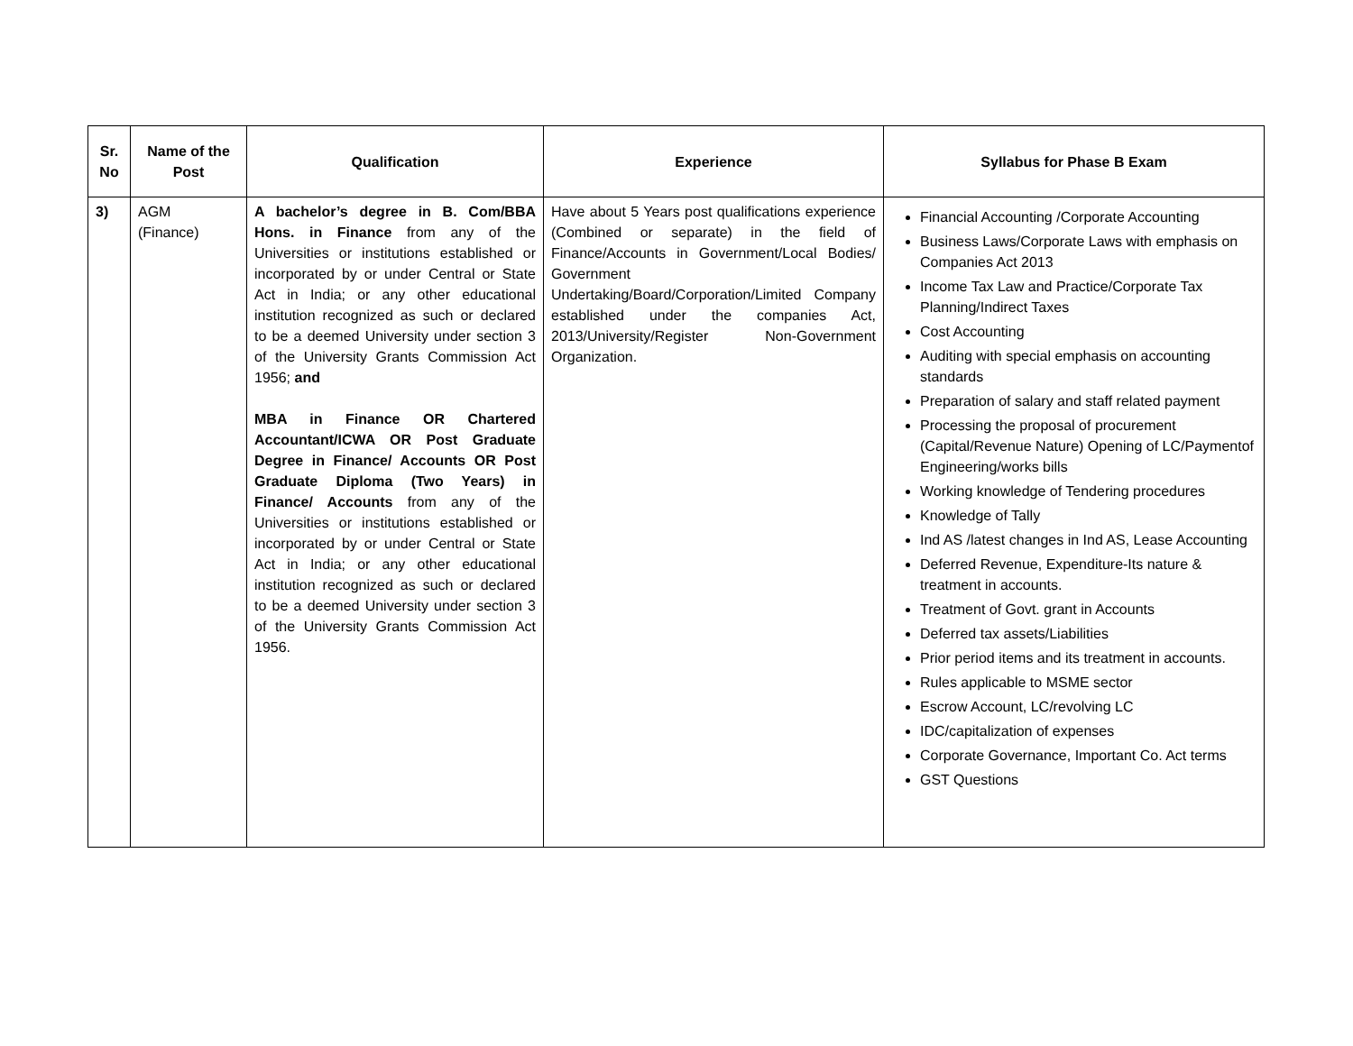| Sr. No | Name of the Post | Qualification | Experience | Syllabus for Phase B Exam |
| --- | --- | --- | --- | --- |
| 3) | AGM (Finance) | A bachelor’s degree in B. Com/BBA Hons. in Finance from any of the Universities or institutions established or incorporated by or under Central or State Act in India; or any other educational institution recognized as such or declared to be a deemed University under section 3 of the University Grants Commission Act 1956; and MBA in Finance OR Chartered Accountant/ICWA OR Post Graduate Degree in Finance/ Accounts OR Post Graduate Diploma (Two Years) in Finance/ Accounts from any of the Universities or institutions established or incorporated by or under Central or State Act in India; or any other educational institution recognized as such or declared to be a deemed University under section 3 of the University Grants Commission Act 1956. | Have about 5 Years post qualifications experience (Combined or separate) in the field of Finance/Accounts in Government/Local Bodies/ Government Undertaking/Board/Corporation/Limited Company established under the companies Act, 2013/University/Register Non-Government Organization. | Financial Accounting /Corporate Accounting Business Laws/Corporate Laws with emphasis on Companies Act 2013 Income Tax Law and Practice/Corporate Tax Planning/Indirect Taxes Cost Accounting Auditing with special emphasis on accounting standards Preparation of salary and staff related payment Processing the proposal of procurement (Capital/Revenue Nature) Opening of LC/Paymentof Engineering/works bills Working knowledge of Tendering procedures Knowledge of Tally Ind AS /latest changes in Ind AS, Lease Accounting Deferred Revenue, Expenditure-Its nature & treatment in accounts. Treatment of Govt. grant in Accounts Deferred tax assets/Liabilities Prior period items and its treatment in accounts. Rules applicable to MSME sector Escrow Account, LC/revolving LC IDC/capitalization of expenses Corporate Governance, Important Co. Act terms GST Questions |